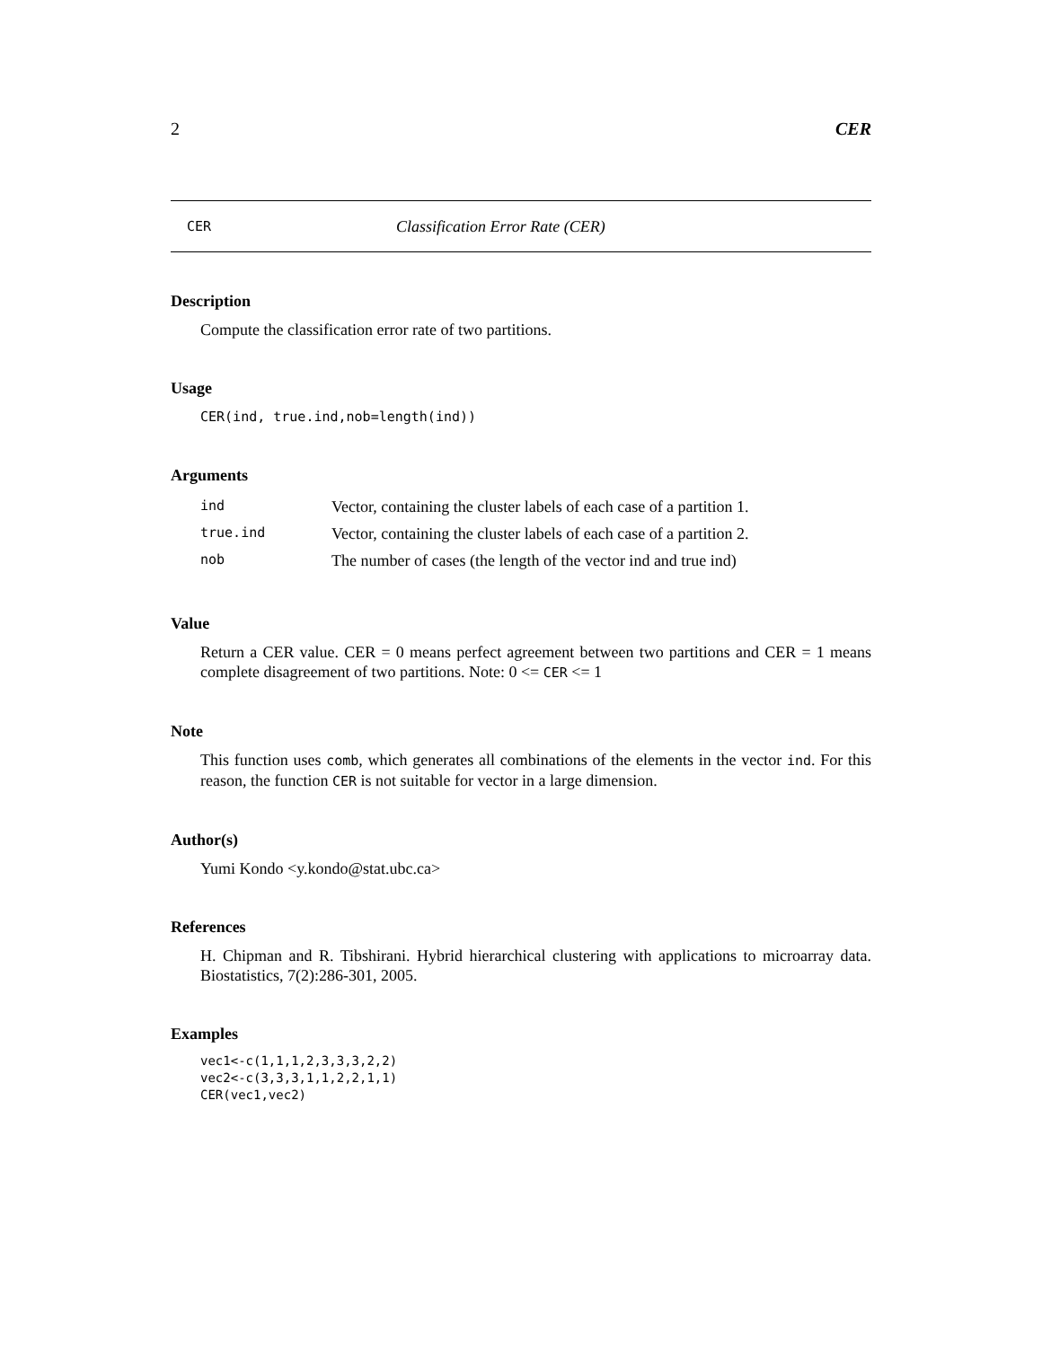2 CER
CER Classification Error Rate (CER)
Description
Compute the classification error rate of two partitions.
Usage
CER(ind, true.ind,nob=length(ind))
Arguments
| ind | Vector, containing the cluster labels of each case of a partition 1. |
| true.ind | Vector, containing the cluster labels of each case of a partition 2. |
| nob | The number of cases (the length of the vector ind and true ind) |
Value
Return a CER value. CER = 0 means perfect agreement between two partitions and CER = 1 means complete disagreement of two partitions. Note: 0 <= CER <= 1
Note
This function uses comb, which generates all combinations of the elements in the vector ind. For this reason, the function CER is not suitable for vector in a large dimension.
Author(s)
Yumi Kondo <y.kondo@stat.ubc.ca>
References
H. Chipman and R. Tibshirani. Hybrid hierarchical clustering with applications to microarray data. Biostatistics, 7(2):286-301, 2005.
Examples
vec1<-c(1,1,1,2,3,3,3,2,2)
vec2<-c(3,3,3,1,1,2,2,1,1)
CER(vec1,vec2)